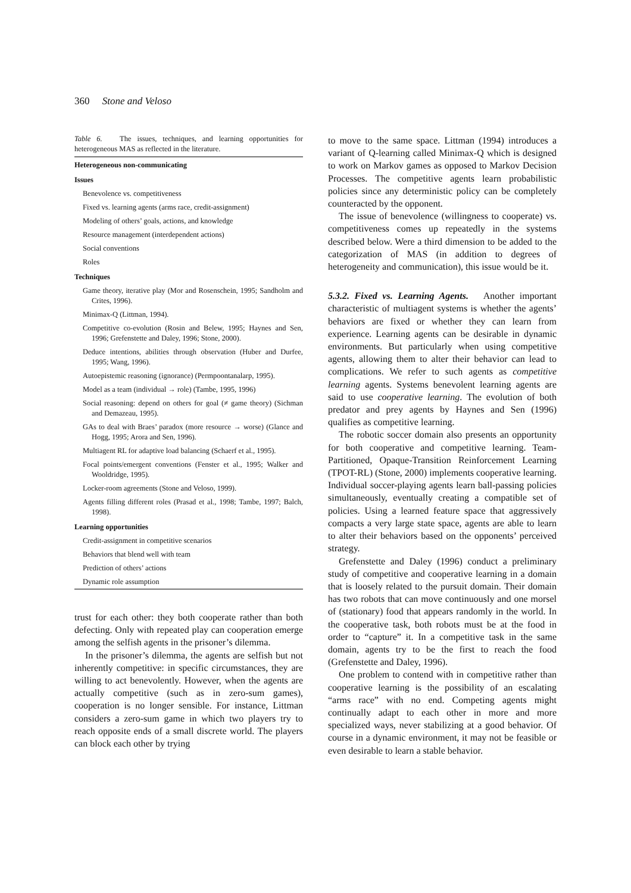360 Stone and Veloso
Table 6. The issues, techniques, and learning opportunities for heterogeneous MAS as reflected in the literature.
| Heterogeneous non-communicating |
| --- |
| Issues |
| Benevolence vs. competitiveness |
| Fixed vs. learning agents (arms race, credit-assignment) |
| Modeling of others’ goals, actions, and knowledge |
| Resource management (interdependent actions) |
| Social conventions |
| Roles |
| Techniques |
| Game theory, iterative play (Mor and Rosenschein, 1995; Sandholm and Crites, 1996). |
| Minimax-Q (Littman, 1994). |
| Competitive co-evolution (Rosin and Belew, 1995; Haynes and Sen, 1996; Grefenstette and Daley, 1996; Stone, 2000). |
| Deduce intentions, abilities through observation (Huber and Durfee, 1995; Wang, 1996). |
| Autoepistemic reasoning (ignorance) (Permpoontanalarp, 1995). |
| Model as a team (individual → role) (Tambe, 1995, 1996) |
| Social reasoning: depend on others for goal (≠ game theory) (Sichman and Demazeau, 1995). |
| GAs to deal with Braes’ paradox (more resource → worse) (Glance and Hogg, 1995; Arora and Sen, 1996). |
| Multiagent RL for adaptive load balancing (Schaerf et al., 1995). |
| Focal points/emergent conventions (Fenster et al., 1995; Walker and Wooldridge, 1995). |
| Locker-room agreements (Stone and Veloso, 1999). |
| Agents filling different roles (Prasad et al., 1998; Tambe, 1997; Balch, 1998). |
| Learning opportunities |
| Credit-assignment in competitive scenarios |
| Behaviors that blend well with team |
| Prediction of others’ actions |
| Dynamic role assumption |
trust for each other: they both cooperate rather than both defecting. Only with repeated play can cooperation emerge among the selfish agents in the prisoner’s dilemma.
In the prisoner’s dilemma, the agents are selfish but not inherently competitive: in specific circumstances, they are willing to act benevolently. However, when the agents are actually competitive (such as in zero-sum games), cooperation is no longer sensible. For instance, Littman considers a zero-sum game in which two players try to reach opposite ends of a small discrete world. The players can block each other by trying
to move to the same space. Littman (1994) introduces a variant of Q-learning called Minimax-Q which is designed to work on Markov games as opposed to Markov Decision Processes. The competitive agents learn probabilistic policies since any deterministic policy can be completely counteracted by the opponent.
The issue of benevolence (willingness to cooperate) vs. competitiveness comes up repeatedly in the systems described below. Were a third dimension to be added to the categorization of MAS (in addition to degrees of heterogeneity and communication), this issue would be it.
5.3.2. Fixed vs. Learning Agents. Another important characteristic of multiagent systems is whether the agents’ behaviors are fixed or whether they can learn from experience. Learning agents can be desirable in dynamic environments. But particularly when using competitive agents, allowing them to alter their behavior can lead to complications. We refer to such agents as competitive learning agents. Systems benevolent learning agents are said to use cooperative learning. The evolution of both predator and prey agents by Haynes and Sen (1996) qualifies as competitive learning.
The robotic soccer domain also presents an opportunity for both cooperative and competitive learning. Team-Partitioned, Opaque-Transition Reinforcement Learning (TPOT-RL) (Stone, 2000) implements cooperative learning. Individual soccer-playing agents learn ball-passing policies simultaneously, eventually creating a compatible set of policies. Using a learned feature space that aggressively compacts a very large state space, agents are able to learn to alter their behaviors based on the opponents’ perceived strategy.
Grefenstette and Daley (1996) conduct a preliminary study of competitive and cooperative learning in a domain that is loosely related to the pursuit domain. Their domain has two robots that can move continuously and one morsel of (stationary) food that appears randomly in the world. In the cooperative task, both robots must be at the food in order to “capture” it. In a competitive task in the same domain, agents try to be the first to reach the food (Grefenstette and Daley, 1996).
One problem to contend with in competitive rather than cooperative learning is the possibility of an escalating “arms race” with no end. Competing agents might continually adapt to each other in more and more specialized ways, never stabilizing at a good behavior. Of course in a dynamic environment, it may not be feasible or even desirable to learn a stable behavior.